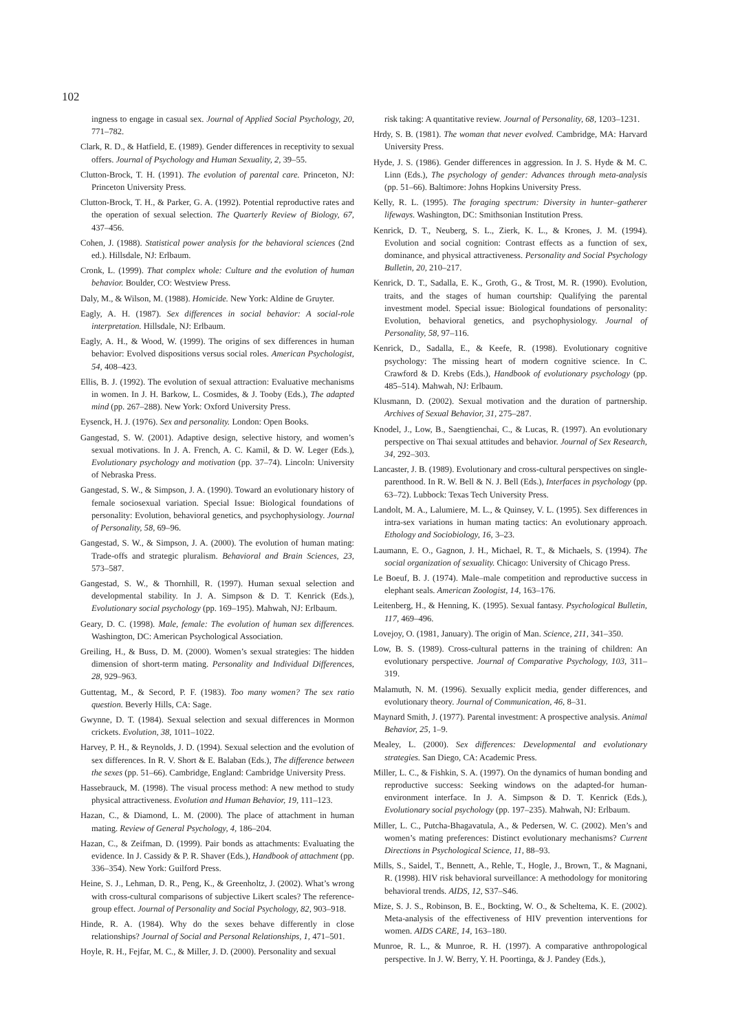102
ingness to engage in casual sex. Journal of Applied Social Psychology, 20, 771–782.
Clark, R. D., & Hatfield, E. (1989). Gender differences in receptivity to sexual offers. Journal of Psychology and Human Sexuality, 2, 39–55.
Clutton-Brock, T. H. (1991). The evolution of parental care. Princeton, NJ: Princeton University Press.
Clutton-Brock, T. H., & Parker, G. A. (1992). Potential reproductive rates and the operation of sexual selection. The Quarterly Review of Biology, 67, 437–456.
Cohen, J. (1988). Statistical power analysis for the behavioral sciences (2nd ed.). Hillsdale, NJ: Erlbaum.
Cronk, L. (1999). That complex whole: Culture and the evolution of human behavior. Boulder, CO: Westview Press.
Daly, M., & Wilson, M. (1988). Homicide. New York: Aldine de Gruyter.
Eagly, A. H. (1987). Sex differences in social behavior: A social-role interpretation. Hillsdale, NJ: Erlbaum.
Eagly, A. H., & Wood, W. (1999). The origins of sex differences in human behavior: Evolved dispositions versus social roles. American Psychologist, 54, 408–423.
Ellis, B. J. (1992). The evolution of sexual attraction: Evaluative mechanisms in women. In J. H. Barkow, L. Cosmides, & J. Tooby (Eds.), The adapted mind (pp. 267–288). New York: Oxford University Press.
Eysenck, H. J. (1976). Sex and personality. London: Open Books.
Gangestad, S. W. (2001). Adaptive design, selective history, and women’s sexual motivations. In J. A. French, A. C. Kamil, & D. W. Leger (Eds.), Evolutionary psychology and motivation (pp. 37–74). Lincoln: University of Nebraska Press.
Gangestad, S. W., & Simpson, J. A. (1990). Toward an evolutionary history of female sociosexual variation. Special Issue: Biological foundations of personality: Evolution, behavioral genetics, and psychophysiology. Journal of Personality, 58, 69–96.
Gangestad, S. W., & Simpson, J. A. (2000). The evolution of human mating: Trade-offs and strategic pluralism. Behavioral and Brain Sciences, 23, 573–587.
Gangestad, S. W., & Thornhill, R. (1997). Human sexual selection and developmental stability. In J. A. Simpson & D. T. Kenrick (Eds.), Evolutionary social psychology (pp. 169–195). Mahwah, NJ: Erlbaum.
Geary, D. C. (1998). Male, female: The evolution of human sex differences. Washington, DC: American Psychological Association.
Greiling, H., & Buss, D. M. (2000). Women’s sexual strategies: The hidden dimension of short-term mating. Personality and Individual Differences, 28, 929–963.
Guttentag, M., & Secord, P. F. (1983). Too many women? The sex ratio question. Beverly Hills, CA: Sage.
Gwynne, D. T. (1984). Sexual selection and sexual differences in Mormon crickets. Evolution, 38, 1011–1022.
Harvey, P. H., & Reynolds, J. D. (1994). Sexual selection and the evolution of sex differences. In R. V. Short & E. Balaban (Eds.), The difference between the sexes (pp. 51–66). Cambridge, England: Cambridge University Press.
Hassebrauck, M. (1998). The visual process method: A new method to study physical attractiveness. Evolution and Human Behavior, 19, 111–123.
Hazan, C., & Diamond, L. M. (2000). The place of attachment in human mating. Review of General Psychology, 4, 186–204.
Hazan, C., & Zeifman, D. (1999). Pair bonds as attachments: Evaluating the evidence. In J. Cassidy & P. R. Shaver (Eds.), Handbook of attachment (pp. 336–354). New York: Guilford Press.
Heine, S. J., Lehman, D. R., Peng, K., & Greenholtz, J. (2002). What’s wrong with cross-cultural comparisons of subjective Likert scales? The reference-group effect. Journal of Personality and Social Psychology, 82, 903–918.
Hinde, R. A. (1984). Why do the sexes behave differently in close relationships? Journal of Social and Personal Relationships, 1, 471–501.
Hoyle, R. H., Fejfar, M. C., & Miller, J. D. (2000). Personality and sexual
risk taking: A quantitative review. Journal of Personality, 68, 1203–1231.
Hrdy, S. B. (1981). The woman that never evolved. Cambridge, MA: Harvard University Press.
Hyde, J. S. (1986). Gender differences in aggression. In J. S. Hyde & M. C. Linn (Eds.), The psychology of gender: Advances through meta-analysis (pp. 51–66). Baltimore: Johns Hopkins University Press.
Kelly, R. L. (1995). The foraging spectrum: Diversity in hunter–gatherer lifeways. Washington, DC: Smithsonian Institution Press.
Kenrick, D. T., Neuberg, S. L., Zierk, K. L., & Krones, J. M. (1994). Evolution and social cognition: Contrast effects as a function of sex, dominance, and physical attractiveness. Personality and Social Psychology Bulletin, 20, 210–217.
Kenrick, D. T., Sadalla, E. K., Groth, G., & Trost, M. R. (1990). Evolution, traits, and the stages of human courtship: Qualifying the parental investment model. Special issue: Biological foundations of personality: Evolution, behavioral genetics, and psychophysiology. Journal of Personality, 58, 97–116.
Kenrick, D., Sadalla, E., & Keefe, R. (1998). Evolutionary cognitive psychology: The missing heart of modern cognitive science. In C. Crawford & D. Krebs (Eds.), Handbook of evolutionary psychology (pp. 485–514). Mahwah, NJ: Erlbaum.
Klusmann, D. (2002). Sexual motivation and the duration of partnership. Archives of Sexual Behavior, 31, 275–287.
Knodel, J., Low, B., Saengtienchai, C., & Lucas, R. (1997). An evolutionary perspective on Thai sexual attitudes and behavior. Journal of Sex Research, 34, 292–303.
Lancaster, J. B. (1989). Evolutionary and cross-cultural perspectives on single-parenthood. In R. W. Bell & N. J. Bell (Eds.), Interfaces in psychology (pp. 63–72). Lubbock: Texas Tech University Press.
Landolt, M. A., Lalumiere, M. L., & Quinsey, V. L. (1995). Sex differences in intra-sex variations in human mating tactics: An evolutionary approach. Ethology and Sociobiology, 16, 3–23.
Laumann, E. O., Gagnon, J. H., Michael, R. T., & Michaels, S. (1994). The social organization of sexuality. Chicago: University of Chicago Press.
Le Boeuf, B. J. (1974). Male–male competition and reproductive success in elephant seals. American Zoologist, 14, 163–176.
Leitenberg, H., & Henning, K. (1995). Sexual fantasy. Psychological Bulletin, 117, 469–496.
Lovejoy, O. (1981, January). The origin of Man. Science, 211, 341–350.
Low, B. S. (1989). Cross-cultural patterns in the training of children: An evolutionary perspective. Journal of Comparative Psychology, 103, 311–319.
Malamuth, N. M. (1996). Sexually explicit media, gender differences, and evolutionary theory. Journal of Communication, 46, 8–31.
Maynard Smith, J. (1977). Parental investment: A prospective analysis. Animal Behavior, 25, 1–9.
Mealey, L. (2000). Sex differences: Developmental and evolutionary strategies. San Diego, CA: Academic Press.
Miller, L. C., & Fishkin, S. A. (1997). On the dynamics of human bonding and reproductive success: Seeking windows on the adapted-for human-environment interface. In J. A. Simpson & D. T. Kenrick (Eds.), Evolutionary social psychology (pp. 197–235). Mahwah, NJ: Erlbaum.
Miller, L. C., Putcha-Bhagavatula, A., & Pedersen, W. C. (2002). Men’s and women’s mating preferences: Distinct evolutionary mechanisms? Current Directions in Psychological Science, 11, 88–93.
Mills, S., Saidel, T., Bennett, A., Rehle, T., Hogle, J., Brown, T., & Magnani, R. (1998). HIV risk behavioral surveillance: A methodology for monitoring behavioral trends. AIDS, 12, S37–S46.
Mize, S. J. S., Robinson, B. E., Bockting, W. O., & Scheltema, K. E. (2002). Meta-analysis of the effectiveness of HIV prevention interventions for women. AIDS CARE, 14, 163–180.
Munroe, R. L., & Munroe, R. H. (1997). A comparative anthropological perspective. In J. W. Berry, Y. H. Poortinga, & J. Pandey (Eds.),